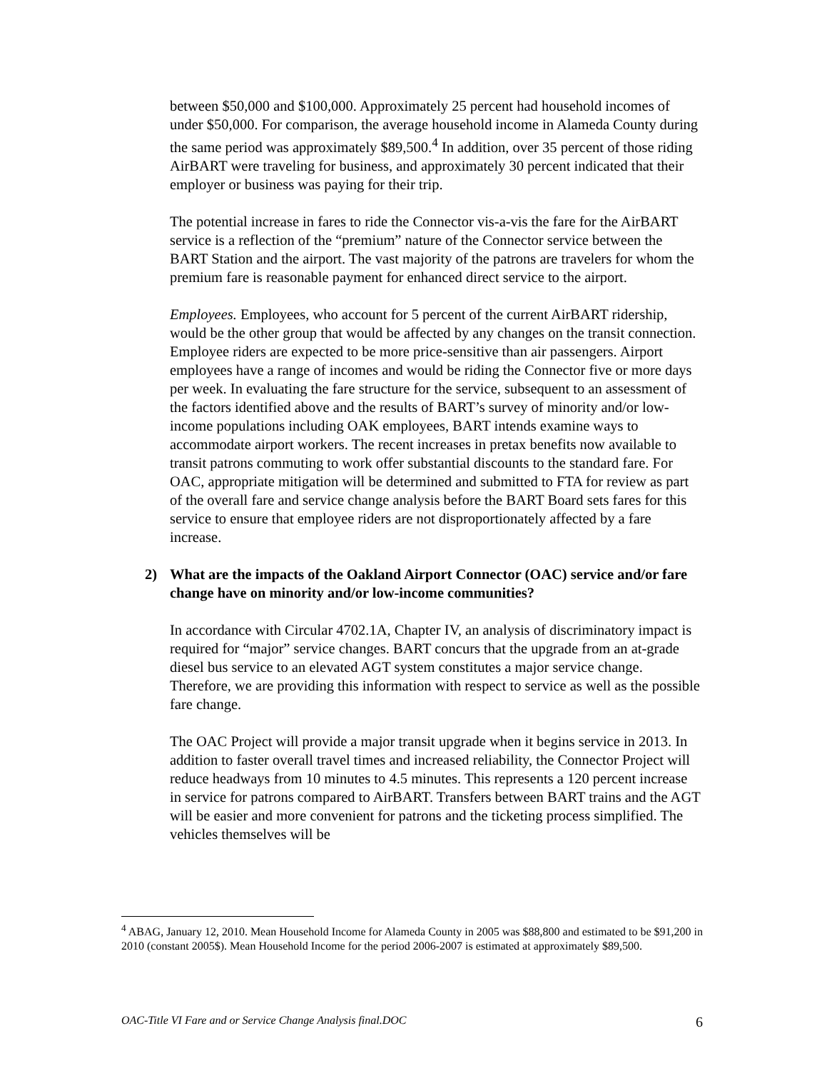between $50,000 and $100,000. Approximately 25 percent had household incomes of under $50,000. For comparison, the average household income in Alameda County during the same period was approximately $89,500.<sup>4</sup> In addition, over 35 percent of those riding AirBART were traveling for business, and approximately 30 percent indicated that their employer or business was paying for their trip.
The potential increase in fares to ride the Connector vis-a-vis the fare for the AirBART service is a reflection of the “premium” nature of the Connector service between the BART Station and the airport. The vast majority of the patrons are travelers for whom the premium fare is reasonable payment for enhanced direct service to the airport.
Employees. Employees, who account for 5 percent of the current AirBART ridership, would be the other group that would be affected by any changes on the transit connection. Employee riders are expected to be more price-sensitive than air passengers. Airport employees have a range of incomes and would be riding the Connector five or more days per week. In evaluating the fare structure for the service, subsequent to an assessment of the factors identified above and the results of BART’s survey of minority and/or low-income populations including OAK employees, BART intends examine ways to accommodate airport workers. The recent increases in pretax benefits now available to transit patrons commuting to work offer substantial discounts to the standard fare. For OAC, appropriate mitigation will be determined and submitted to FTA for review as part of the overall fare and service change analysis before the BART Board sets fares for this service to ensure that employee riders are not disproportionately affected by a fare increase.
2) What are the impacts of the Oakland Airport Connector (OAC) service and/or fare change have on minority and/or low-income communities?
In accordance with Circular 4702.1A, Chapter IV, an analysis of discriminatory impact is required for “major” service changes. BART concurs that the upgrade from an at-grade diesel bus service to an elevated AGT system constitutes a major service change. Therefore, we are providing this information with respect to service as well as the possible fare change.
The OAC Project will provide a major transit upgrade when it begins service in 2013. In addition to faster overall travel times and increased reliability, the Connector Project will reduce headways from 10 minutes to 4.5 minutes. This represents a 120 percent increase in service for patrons compared to AirBART. Transfers between BART trains and the AGT will be easier and more convenient for patrons and the ticketing process simplified. The vehicles themselves will be
<sup>4</sup> ABAG, January 12, 2010. Mean Household Income for Alameda County in 2005 was $88,800 and estimated to be $91,200 in 2010 (constant 2005$). Mean Household Income for the period 2006-2007 is estimated at approximately $89,500.
OAC-Title VI Fare and or Service Change Analysis final.DOC 6